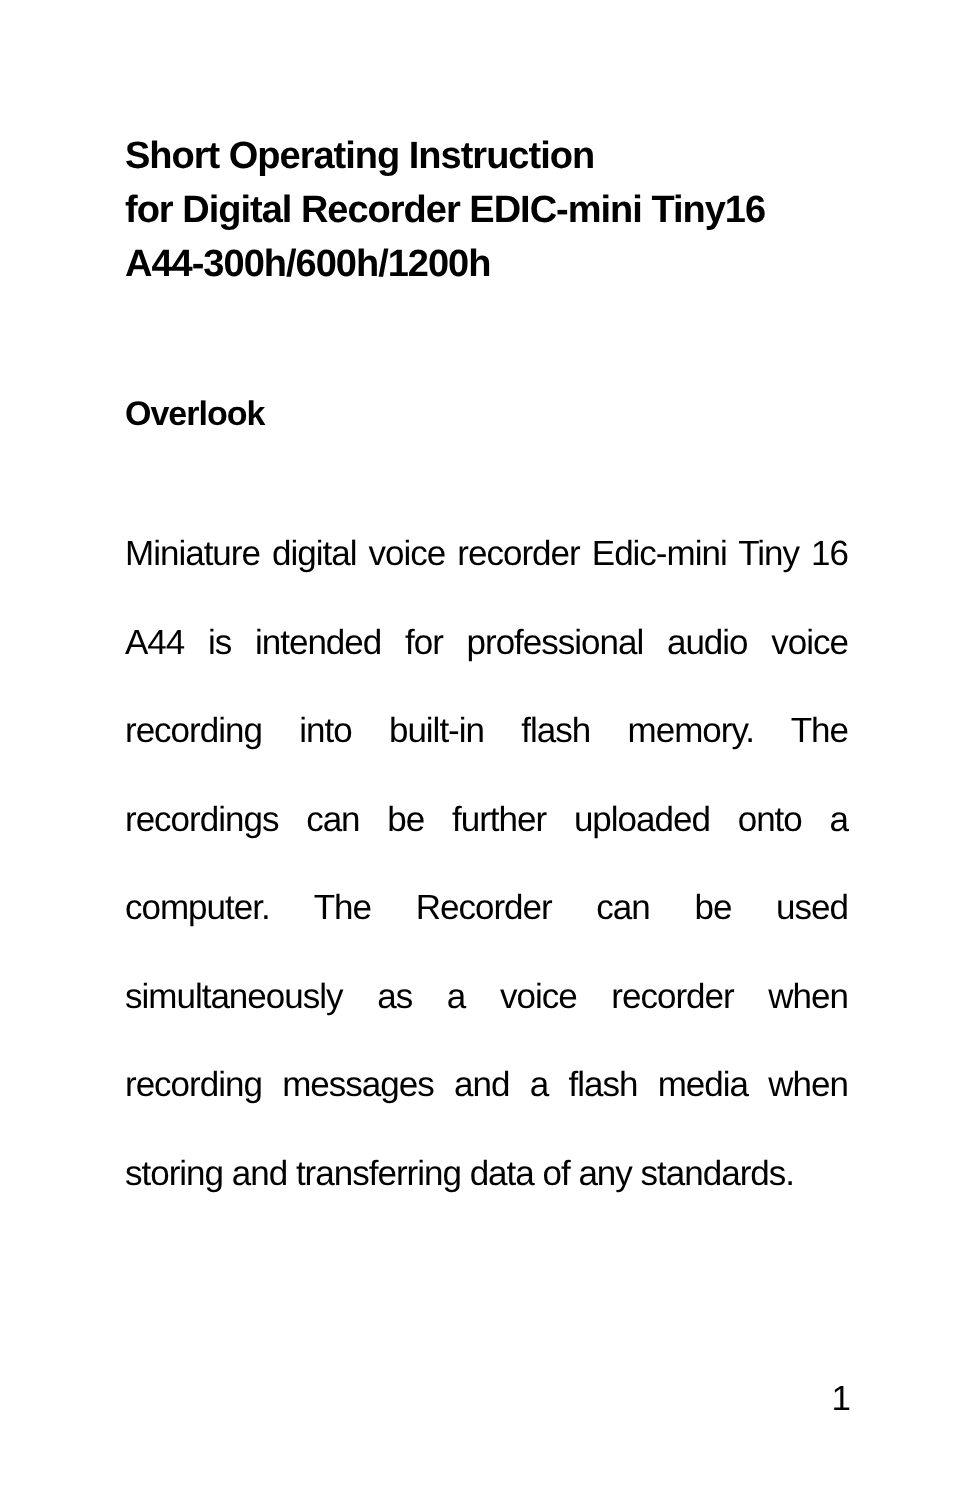Short Operating Instruction
for Digital Recorder EDIC-mini Tiny16
A44-300h/600h/1200h
Overlook
Miniature digital voice recorder Edic-mini Tiny 16 A44 is intended for professional audio voice recording into built-in flash memory. The recordings can be further uploaded onto a computer. The Recorder can be used simultaneously as a voice recorder when recording messages and a flash media when storing and transferring data of any standards.
1